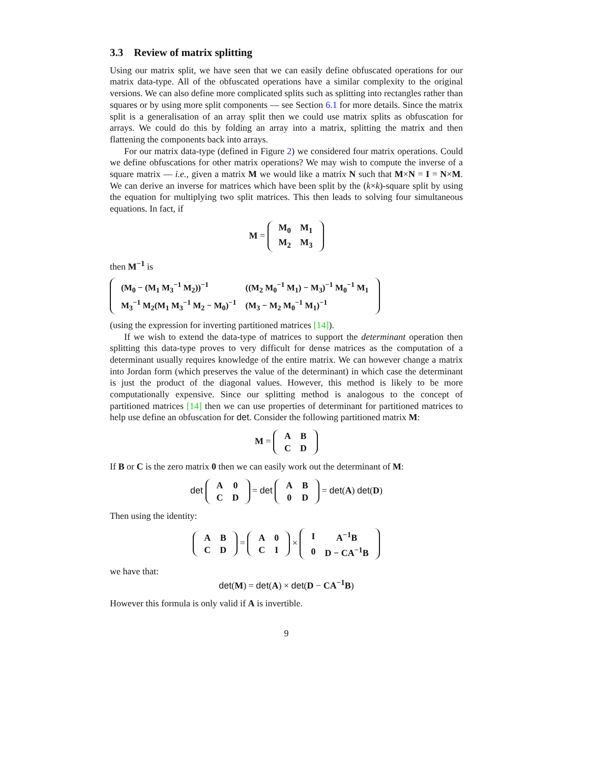3.3 Review of matrix splitting
Using our matrix split, we have seen that we can easily define obfuscated operations for our matrix data-type. All of the obfuscated operations have a similar complexity to the original versions. We can also define more complicated splits such as splitting into rectangles rather than squares or by using more split components — see Section 6.1 for more details. Since the matrix split is a generalisation of an array split then we could use matrix splits as obfuscation for arrays. We could do this by folding an array into a matrix, splitting the matrix and then flattening the components back into arrays.
For our matrix data-type (defined in Figure 2) we considered four matrix operations. Could we define obfuscations for other matrix operations? We may wish to compute the inverse of a square matrix — i.e., given a matrix M we would like a matrix N such that M×N = I = N×M. We can derive an inverse for matrices which have been split by the (k×k)-square split by using the equation for multiplying two split matrices. This then leads to solving four simultaneous equations. In fact, if
M =
| M<sub>0</sub> | M<sub>1</sub> |
| M<sub>2</sub> | M<sub>3</sub> |
then M<sup>−1</sup> is
| (M<sub>0</sub> − (M<sub>1</sub> M<sub>3</sub><sup>−1</sup> M<sub>2</sub>))<sup>−1</sup> | ((M<sub>2</sub> M<sub>0</sub><sup>−1</sup> M<sub>1</sub>) − M<sub>3</sub>)<sup>−1</sup> M<sub>0</sub><sup>−1</sup> M<sub>1</sub> |
| M<sub>3</sub><sup>−1</sup> M<sub>2</sub>(M<sub>1</sub> M<sub>3</sub><sup>−1</sup> M<sub>2</sub> − M<sub>0</sub>)<sup>−1</sup> | (M<sub>3</sub> − M<sub>2</sub> M<sub>0</sub><sup>−1</sup> M<sub>1</sub>)<sup>−1</sup> |
(using the expression for inverting partitioned matrices [14]).
If we wish to extend the data-type of matrices to support the determinant operation then splitting this data-type proves to very difficult for dense matrices as the computation of a determinant usually requires knowledge of the entire matrix. We can however change a matrix into Jordan form (which preserves the value of the determinant) in which case the determinant is just the product of the diagonal values. However, this method is likely to be more computationally expensive. Since our splitting method is analogous to the concept of partitioned matrices [14] then we can use properties of determinant for partitioned matrices to help use define an obfuscation for det. Consider the following partitioned matrix M:
M =
| A | B |
| C | D |
If B or C is the zero matrix 0 then we can easily work out the determinant of M:
det
| A | 0 |
| C | D |
= det
| A | B |
| 0 | D |
= det(A) det(D)
Then using the identity:
| A | B |
| C | D |
=
| A | 0 |
| C | I |
×
| I | A<sup>−1</sup>B |
| 0 | D − CA<sup>−1</sup>B |
we have that:
det(M) = det(A) × det(D − CA<sup>−1</sup>B)
However this formula is only valid if A is invertible.
9